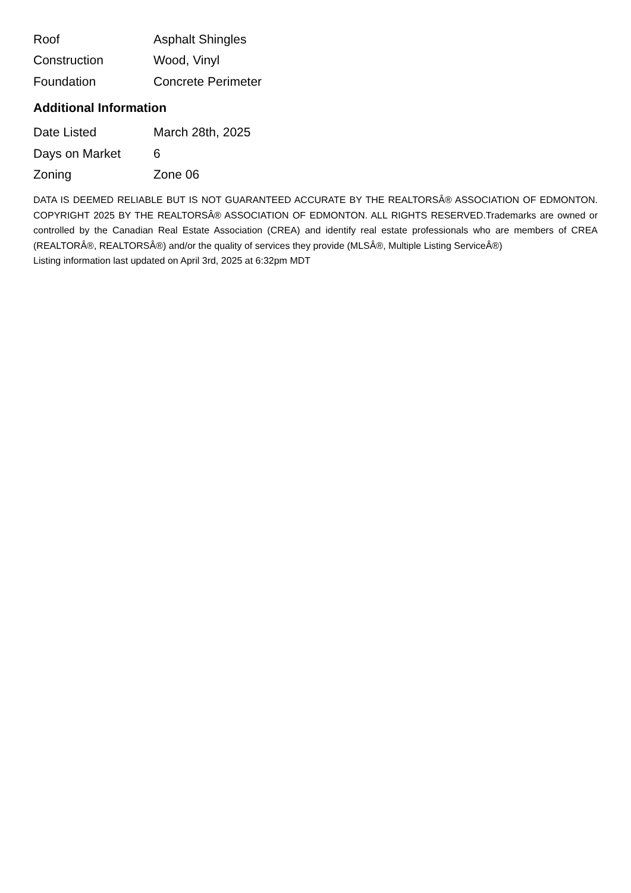| Roof | Asphalt Shingles |
| Construction | Wood, Vinyl |
| Foundation | Concrete Perimeter |
Additional Information
| Date Listed | March 28th, 2025 |
| Days on Market | 6 |
| Zoning | Zone 06 |
DATA IS DEEMED RELIABLE BUT IS NOT GUARANTEED ACCURATE BY THE REALTORSÂ® ASSOCIATION OF EDMONTON. COPYRIGHT 2025 BY THE REALTORSÂ® ASSOCIATION OF EDMONTON. ALL RIGHTS RESERVED.Trademarks are owned or controlled by the Canadian Real Estate Association (CREA) and identify real estate professionals who are members of CREA (REALTORÂ®, REALTORSÂ®) and/or the quality of services they provide (MLSÂ®, Multiple Listing ServiceÂ®)
Listing information last updated on April 3rd, 2025 at 6:32pm MDT